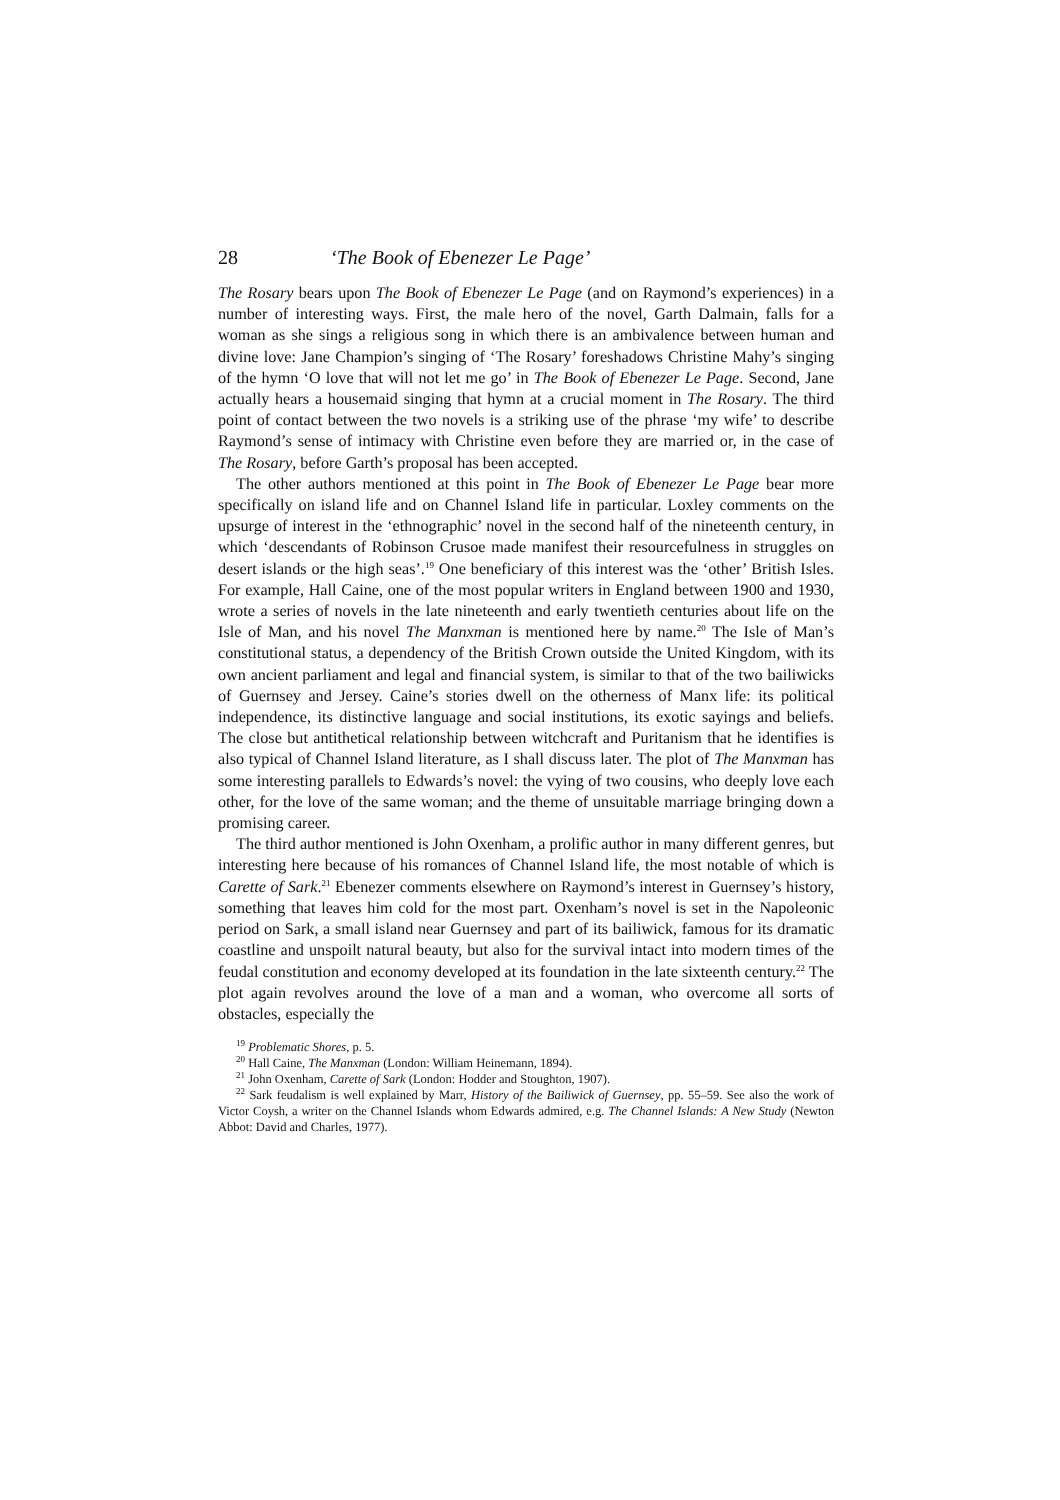28 ‘The Book of Ebenezer Le Page’
The Rosary bears upon The Book of Ebenezer Le Page (and on Raymond’s experiences) in a number of interesting ways. First, the male hero of the novel, Garth Dalmain, falls for a woman as she sings a religious song in which there is an ambivalence between human and divine love: Jane Champion’s singing of ‘The Rosary’ foreshadows Christine Mahy’s singing of the hymn ‘O love that will not let me go’ in The Book of Ebenezer Le Page. Second, Jane actually hears a housemaid singing that hymn at a crucial moment in The Rosary. The third point of contact between the two novels is a striking use of the phrase ‘my wife’ to describe Raymond’s sense of intimacy with Christine even before they are married or, in the case of The Rosary, before Garth’s proposal has been accepted.
The other authors mentioned at this point in The Book of Ebenezer Le Page bear more specifically on island life and on Channel Island life in particular. Loxley comments on the upsurge of interest in the ‘ethnographic’ novel in the second half of the nineteenth century, in which ‘descendants of Robinson Crusoe made manifest their resourcefulness in struggles on desert islands or the high seas’.<sup>19</sup> One beneficiary of this interest was the ‘other’ British Isles. For example, Hall Caine, one of the most popular writers in England between 1900 and 1930, wrote a series of novels in the late nineteenth and early twentieth centuries about life on the Isle of Man, and his novel The Manxman is mentioned here by name.<sup>20</sup> The Isle of Man’s constitutional status, a dependency of the British Crown outside the United Kingdom, with its own ancient parliament and legal and financial system, is similar to that of the two bailiwicks of Guernsey and Jersey. Caine’s stories dwell on the otherness of Manx life: its political independence, its distinctive language and social institutions, its exotic sayings and beliefs. The close but antithetical relationship between witchcraft and Puritanism that he identifies is also typical of Channel Island literature, as I shall discuss later. The plot of The Manxman has some interesting parallels to Edwards’s novel: the vying of two cousins, who deeply love each other, for the love of the same woman; and the theme of unsuitable marriage bringing down a promising career.
The third author mentioned is John Oxenham, a prolific author in many different genres, but interesting here because of his romances of Channel Island life, the most notable of which is Carette of Sark.<sup>21</sup> Ebenezer comments elsewhere on Raymond’s interest in Guernsey’s history, something that leaves him cold for the most part. Oxenham’s novel is set in the Napoleonic period on Sark, a small island near Guernsey and part of its bailiwick, famous for its dramatic coastline and unspoilt natural beauty, but also for the survival intact into modern times of the feudal constitution and economy developed at its foundation in the late sixteenth century.<sup>22</sup> The plot again revolves around the love of a man and a woman, who overcome all sorts of obstacles, especially the
<sup>19</sup> Problematic Shores, p. 5.
<sup>20</sup> Hall Caine, The Manxman (London: William Heinemann, 1894).
<sup>21</sup> John Oxenham, Carette of Sark (London: Hodder and Stoughton, 1907).
<sup>22</sup> Sark feudalism is well explained by Marr, History of the Bailiwick of Guernsey, pp. 55–59. See also the work of Victor Coysh, a writer on the Channel Islands whom Edwards admired, e.g. The Channel Islands: A New Study (Newton Abbot: David and Charles, 1977).